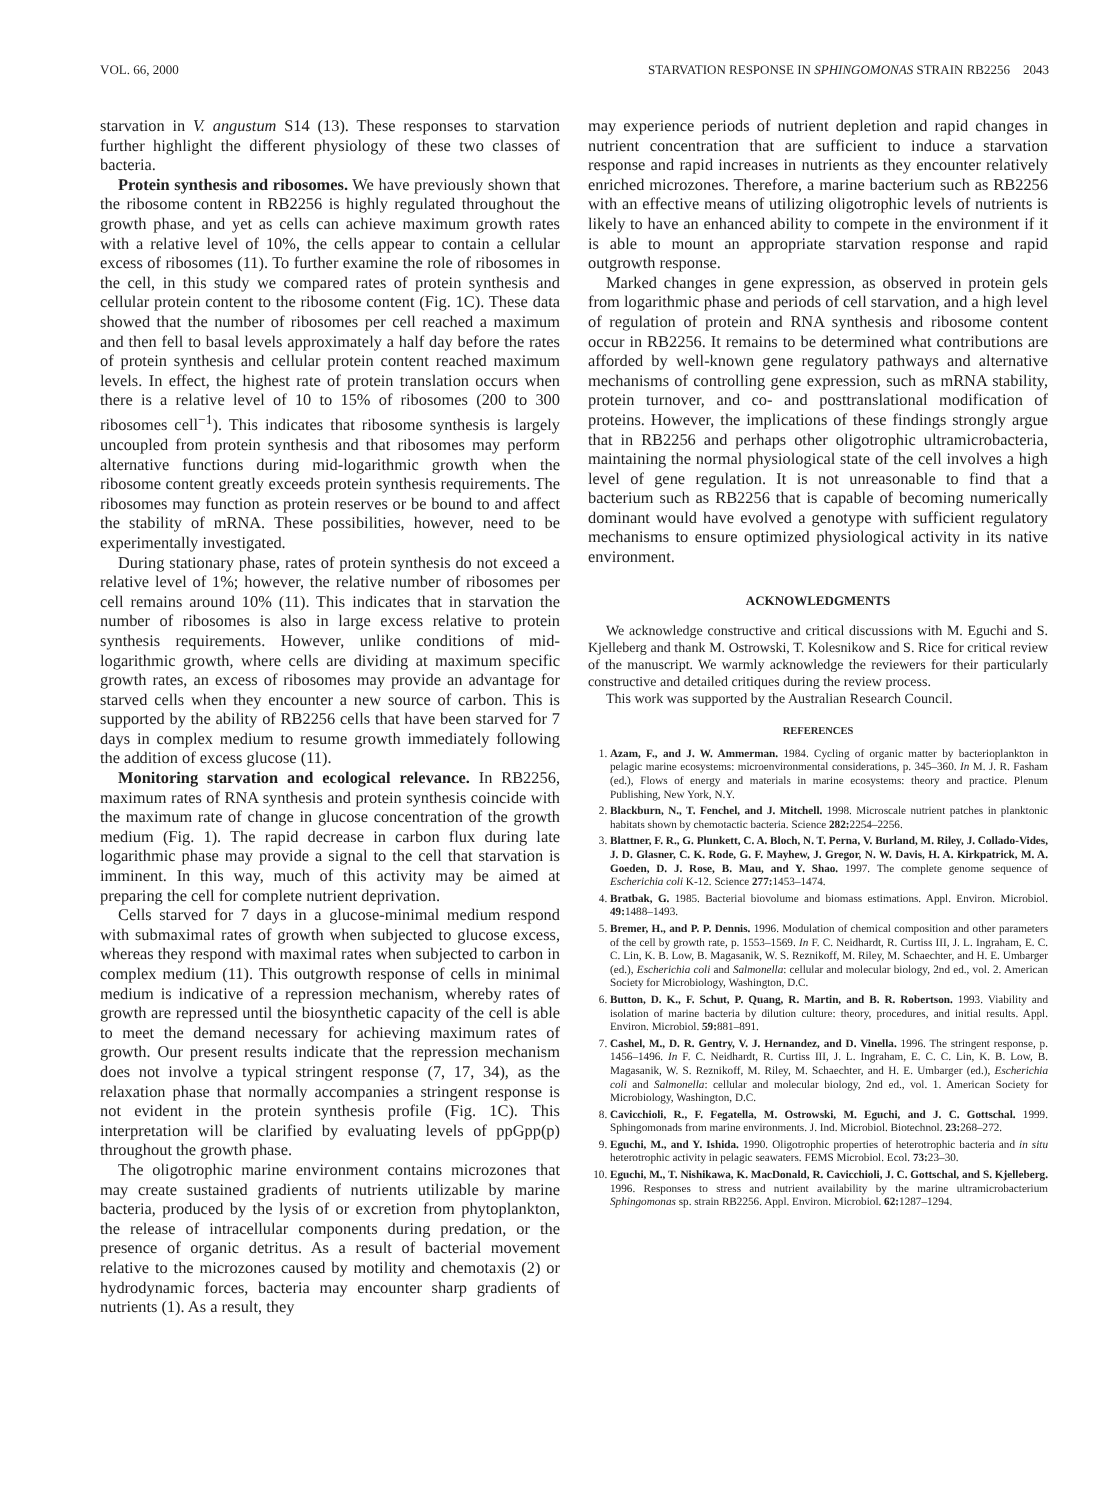VOL. 66, 2000 STARVATION RESPONSE IN SPHINGOMONAS STRAIN RB2256 2043
starvation in V. angustum S14 (13). These responses to starvation further highlight the different physiology of these two classes of bacteria.
Protein synthesis and ribosomes. We have previously shown that the ribosome content in RB2256 is highly regulated throughout the growth phase, and yet as cells can achieve maximum growth rates with a relative level of 10%, the cells appear to contain a cellular excess of ribosomes (11). To further examine the role of ribosomes in the cell, in this study we compared rates of protein synthesis and cellular protein content to the ribosome content (Fig. 1C). These data showed that the number of ribosomes per cell reached a maximum and then fell to basal levels approximately a half day before the rates of protein synthesis and cellular protein content reached maximum levels. In effect, the highest rate of protein translation occurs when there is a relative level of 10 to 15% of ribosomes (200 to 300 ribosomes cell<sup>−1</sup>). This indicates that ribosome synthesis is largely uncoupled from protein synthesis and that ribosomes may perform alternative functions during mid-logarithmic growth when the ribosome content greatly exceeds protein synthesis requirements. The ribosomes may function as protein reserves or be bound to and affect the stability of mRNA. These possibilities, however, need to be experimentally investigated.
During stationary phase, rates of protein synthesis do not exceed a relative level of 1%; however, the relative number of ribosomes per cell remains around 10% (11). This indicates that in starvation the number of ribosomes is also in large excess relative to protein synthesis requirements. However, unlike conditions of mid-logarithmic growth, where cells are dividing at maximum specific growth rates, an excess of ribosomes may provide an advantage for starved cells when they encounter a new source of carbon. This is supported by the ability of RB2256 cells that have been starved for 7 days in complex medium to resume growth immediately following the addition of excess glucose (11).
Monitoring starvation and ecological relevance. In RB2256, maximum rates of RNA synthesis and protein synthesis coincide with the maximum rate of change in glucose concentration of the growth medium (Fig. 1). The rapid decrease in carbon flux during late logarithmic phase may provide a signal to the cell that starvation is imminent. In this way, much of this activity may be aimed at preparing the cell for complete nutrient deprivation.
Cells starved for 7 days in a glucose-minimal medium respond with submaximal rates of growth when subjected to glucose excess, whereas they respond with maximal rates when subjected to carbon in complex medium (11). This outgrowth response of cells in minimal medium is indicative of a repression mechanism, whereby rates of growth are repressed until the biosynthetic capacity of the cell is able to meet the demand necessary for achieving maximum rates of growth. Our present results indicate that the repression mechanism does not involve a typical stringent response (7, 17, 34), as the relaxation phase that normally accompanies a stringent response is not evident in the protein synthesis profile (Fig. 1C). This interpretation will be clarified by evaluating levels of ppGpp(p) throughout the growth phase.
The oligotrophic marine environment contains microzones that may create sustained gradients of nutrients utilizable by marine bacteria, produced by the lysis of or excretion from phytoplankton, the release of intracellular components during predation, or the presence of organic detritus. As a result of bacterial movement relative to the microzones caused by motility and chemotaxis (2) or hydrodynamic forces, bacteria may encounter sharp gradients of nutrients (1). As a result, they
may experience periods of nutrient depletion and rapid changes in nutrient concentration that are sufficient to induce a starvation response and rapid increases in nutrients as they encounter relatively enriched microzones. Therefore, a marine bacterium such as RB2256 with an effective means of utilizing oligotrophic levels of nutrients is likely to have an enhanced ability to compete in the environment if it is able to mount an appropriate starvation response and rapid outgrowth response.
Marked changes in gene expression, as observed in protein gels from logarithmic phase and periods of cell starvation, and a high level of regulation of protein and RNA synthesis and ribosome content occur in RB2256. It remains to be determined what contributions are afforded by well-known gene regulatory pathways and alternative mechanisms of controlling gene expression, such as mRNA stability, protein turnover, and co- and posttranslational modification of proteins. However, the implications of these findings strongly argue that in RB2256 and perhaps other oligotrophic ultramicrobacteria, maintaining the normal physiological state of the cell involves a high level of gene regulation. It is not unreasonable to find that a bacterium such as RB2256 that is capable of becoming numerically dominant would have evolved a genotype with sufficient regulatory mechanisms to ensure optimized physiological activity in its native environment.
ACKNOWLEDGMENTS
We acknowledge constructive and critical discussions with M. Eguchi and S. Kjelleberg and thank M. Ostrowski, T. Kolesnikow and S. Rice for critical review of the manuscript. We warmly acknowledge the reviewers for their particularly constructive and detailed critiques during the review process.
This work was supported by the Australian Research Council.
REFERENCES
1. Azam, F., and J. W. Ammerman. 1984. Cycling of organic matter by bacterioplankton in pelagic marine ecosystems: microenvironmental considerations, p. 345–360. In M. J. R. Fasham (ed.), Flows of energy and materials in marine ecosystems: theory and practice. Plenum Publishing, New York, N.Y.
2. Blackburn, N., T. Fenchel, and J. Mitchell. 1998. Microscale nutrient patches in planktonic habitats shown by chemotactic bacteria. Science 282: 2254–2256.
3. Blattner, F. R., G. Plunkett, C. A. Bloch, N. T. Perna, V. Burland, M. Riley, J. Collado-Vides, J. D. Glasner, C. K. Rode, G. F. Mayhew, J. Gregor, N. W. Davis, H. A. Kirkpatrick, M. A. Goeden, D. J. Rose, B. Mau, and Y. Shao. 1997. The complete genome sequence of Escherichia coli K-12. Science 277: 1453–1474.
4. Bratbak, G. 1985. Bacterial biovolume and biomass estimations. Appl. Environ. Microbiol. 49: 1488–1493.
5. Bremer, H., and P. P. Dennis. 1996. Modulation of chemical composition and other parameters of the cell by growth rate, p. 1553–1569. In F. C. Neidhardt, R. Curtiss III, J. L. Ingraham, E. C. C. Lin, K. B. Low, B. Magasanik, W. S. Reznikoff, M. Riley, M. Schaechter, and H. E. Umbarger (ed.), Escherichia coli and Salmonella: cellular and molecular biology, 2nd ed., vol. 2. American Society for Microbiology, Washington, D.C.
6. Button, D. K., F. Schut, P. Quang, R. Martin, and B. R. Robertson. 1993. Viability and isolation of marine bacteria by dilution culture: theory, procedures, and initial results. Appl. Environ. Microbiol. 59: 881–891.
7. Cashel, M., D. R. Gentry, V. J. Hernandez, and D. Vinella. 1996. The stringent response, p. 1456–1496. In F. C. Neidhardt, R. Curtiss III, J. L. Ingraham, E. C. C. Lin, K. B. Low, B. Magasanik, W. S. Reznikoff, M. Riley, M. Schaechter, and H. E. Umbarger (ed.), Escherichia coli and Salmonella: cellular and molecular biology, 2nd ed., vol. 1. American Society for Microbiology, Washington, D.C.
8. Cavicchioli, R., F. Fegatella, M. Ostrowski, M. Eguchi, and J. C. Gottschal. 1999. Sphingomonads from marine environments. J. Ind. Microbiol. Biotechnol. 23: 268–272.
9. Eguchi, M., and Y. Ishida. 1990. Oligotrophic properties of heterotrophic bacteria and in situ heterotrophic activity in pelagic seawaters. FEMS Microbiol. Ecol. 73: 23–30.
10. Eguchi, M., T. Nishikawa, K. MacDonald, R. Cavicchioli, J. C. Gottschal, and S. Kjelleberg. 1996. Responses to stress and nutrient availability by the marine ultramicrobacterium Sphingomonas sp. strain RB2256. Appl. Environ. Microbiol. 62: 1287–1294.